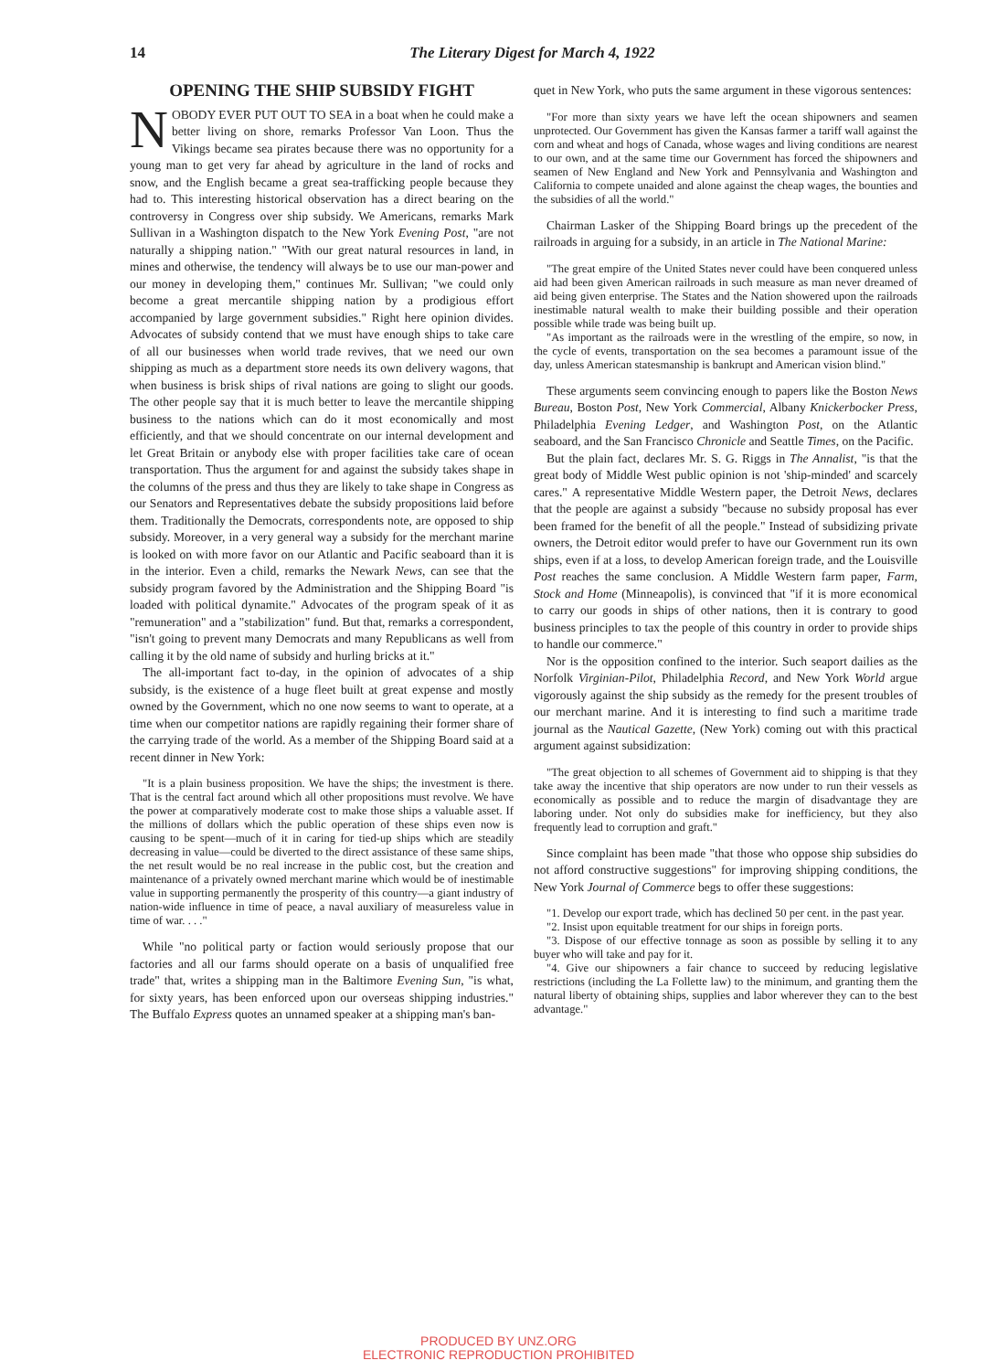14 The Literary Digest for March 4, 1922
OPENING THE SHIP SUBSIDY FIGHT
NOBODY EVER PUT OUT TO SEA in a boat when he could make a better living on shore, remarks Professor Van Loon. Thus the Vikings became sea pirates because there was no opportunity for a young man to get very far ahead by agriculture in the land of rocks and snow, and the English became a great sea-trafficking people because they had to. This interesting historical observation has a direct bearing on the controversy in Congress over ship subsidy. We Americans, remarks Mark Sullivan in a Washington dispatch to the New York Evening Post, "are not naturally a shipping nation." "With our great natural resources in land, in mines and otherwise, the tendency will always be to use our man-power and our money in developing them," continues Mr. Sullivan; "we could only become a great mercantile shipping nation by a prodigious effort accompanied by large government subsidies." Right here opinion divides. Advocates of subsidy contend that we must have enough ships to take care of all our businesses when world trade revives, that we need our own shipping as much as a department store needs its own delivery wagons, that when business is brisk ships of rival nations are going to slight our goods. The other people say that it is much better to leave the mercantile shipping business to the nations which can do it most economically and most efficiently, and that we should concentrate on our internal development and let Great Britain or anybody else with proper facilities take care of ocean transportation. Thus the argument for and against the subsidy takes shape in the columns of the press and thus they are likely to take shape in Congress as our Senators and Representatives debate the subsidy propositions laid before them. Traditionally the Democrats, correspondents note, are opposed to ship subsidy. Moreover, in a very general way a subsidy for the merchant marine is looked on with more favor on our Atlantic and Pacific seaboard than it is in the interior. Even a child, remarks the Newark News, can see that the subsidy program favored by the Administration and the Shipping Board "is loaded with political dynamite." Advocates of the program speak of it as "remuneration" and a "stabilization" fund. But that, remarks a correspondent, "isn't going to prevent many Democrats and many Republicans as well from calling it by the old name of subsidy and hurling bricks at it."
The all-important fact to-day, in the opinion of advocates of a ship subsidy, is the existence of a huge fleet built at great expense and mostly owned by the Government, which no one now seems to want to operate, at a time when our competitor nations are rapidly regaining their former share of the carrying trade of the world. As a member of the Shipping Board said at a recent dinner in New York:
"It is a plain business proposition. We have the ships; the investment is there. That is the central fact around which all other propositions must revolve. We have the power at comparatively moderate cost to make those ships a valuable asset. If the millions of dollars which the public operation of these ships even now is causing to be spent—much of it in caring for tied-up ships which are steadily decreasing in value—could be diverted to the direct assistance of these same ships, the net result would be no real increase in the public cost, but the creation and maintenance of a privately owned merchant marine which would be of inestimable value in supporting permanently the prosperity of this country—a giant industry of nation-wide influence in time of peace, a naval auxiliary of measureless value in time of war. . . ."
While "no political party or faction would seriously propose that our factories and all our farms should operate on a basis of unqualified free trade" that, writes a shipping man in the Baltimore Evening Sun, "is what, for sixty years, has been enforced upon our overseas shipping industries." The Buffalo Express quotes an unnamed speaker at a shipping man's ban-
quet in New York, who puts the same argument in these vigorous sentences:
"For more than sixty years we have left the ocean shipowners and seamen unprotected. Our Government has given the Kansas farmer a tariff wall against the corn and wheat and hogs of Canada, whose wages and living conditions are nearest to our own, and at the same time our Government has forced the shipowners and seamen of New England and New York and Pennsylvania and Washington and California to compete unaided and alone against the cheap wages, the bounties and the subsidies of all the world."
Chairman Lasker of the Shipping Board brings up the precedent of the railroads in arguing for a subsidy, in an article in The National Marine:
"The great empire of the United States never could have been conquered unless aid had been given American railroads in such measure as man never dreamed of aid being given enterprise. The States and the Nation showered upon the railroads inestimable natural wealth to make their building possible and their operation possible while trade was being built up.
"As important as the railroads were in the wrestling of the empire, so now, in the cycle of events, transportation on the sea becomes a paramount issue of the day, unless American statesmanship is bankrupt and American vision blind."
These arguments seem convincing enough to papers like the Boston News Bureau, Boston Post, New York Commercial, Albany Knickerbocker Press, Philadelphia Evening Ledger, and Washington Post, on the Atlantic seaboard, and the San Francisco Chronicle and Seattle Times, on the Pacific.
But the plain fact, declares Mr. S. G. Riggs in The Annalist, "is that the great body of Middle West public opinion is not 'ship-minded' and scarcely cares." A representative Middle Western paper, the Detroit News, declares that the people are against a subsidy "because no subsidy proposal has ever been framed for the benefit of all the people." Instead of subsidizing private owners, the Detroit editor would prefer to have our Government run its own ships, even if at a loss, to develop American foreign trade, and the Louisville Post reaches the same conclusion. A Middle Western farm paper, Farm, Stock and Home (Minneapolis), is convinced that "if it is more economical to carry our goods in ships of other nations, then it is contrary to good business principles to tax the people of this country in order to provide ships to handle our commerce."
Nor is the opposition confined to the interior. Such seaport dailies as the Norfolk Virginian-Pilot, Philadelphia Record, and New York World argue vigorously against the ship subsidy as the remedy for the present troubles of our merchant marine. And it is interesting to find such a maritime trade journal as the Nautical Gazette, (New York) coming out with this practical argument against subsidization:
"The great objection to all schemes of Government aid to shipping is that they take away the incentive that ship operators are now under to run their vessels as economically as possible and to reduce the margin of disadvantage they are laboring under. Not only do subsidies make for inefficiency, but they also frequently lead to corruption and graft."
Since complaint has been made "that those who oppose ship subsidies do not afford constructive suggestions" for improving shipping conditions, the New York Journal of Commerce begs to offer these suggestions:
"1. Develop our export trade, which has declined 50 per cent. in the past year.
"2. Insist upon equitable treatment for our ships in foreign ports.
"3. Dispose of our effective tonnage as soon as possible by selling it to any buyer who will take and pay for it.
"4. Give our shipowners a fair chance to succeed by reducing legislative restrictions (including the La Follette law) to the minimum, and granting them the natural liberty of obtaining ships, supplies and labor wherever they can to the best advantage."
PRODUCED BY UNZ.ORG
ELECTRONIC REPRODUCTION PROHIBITED